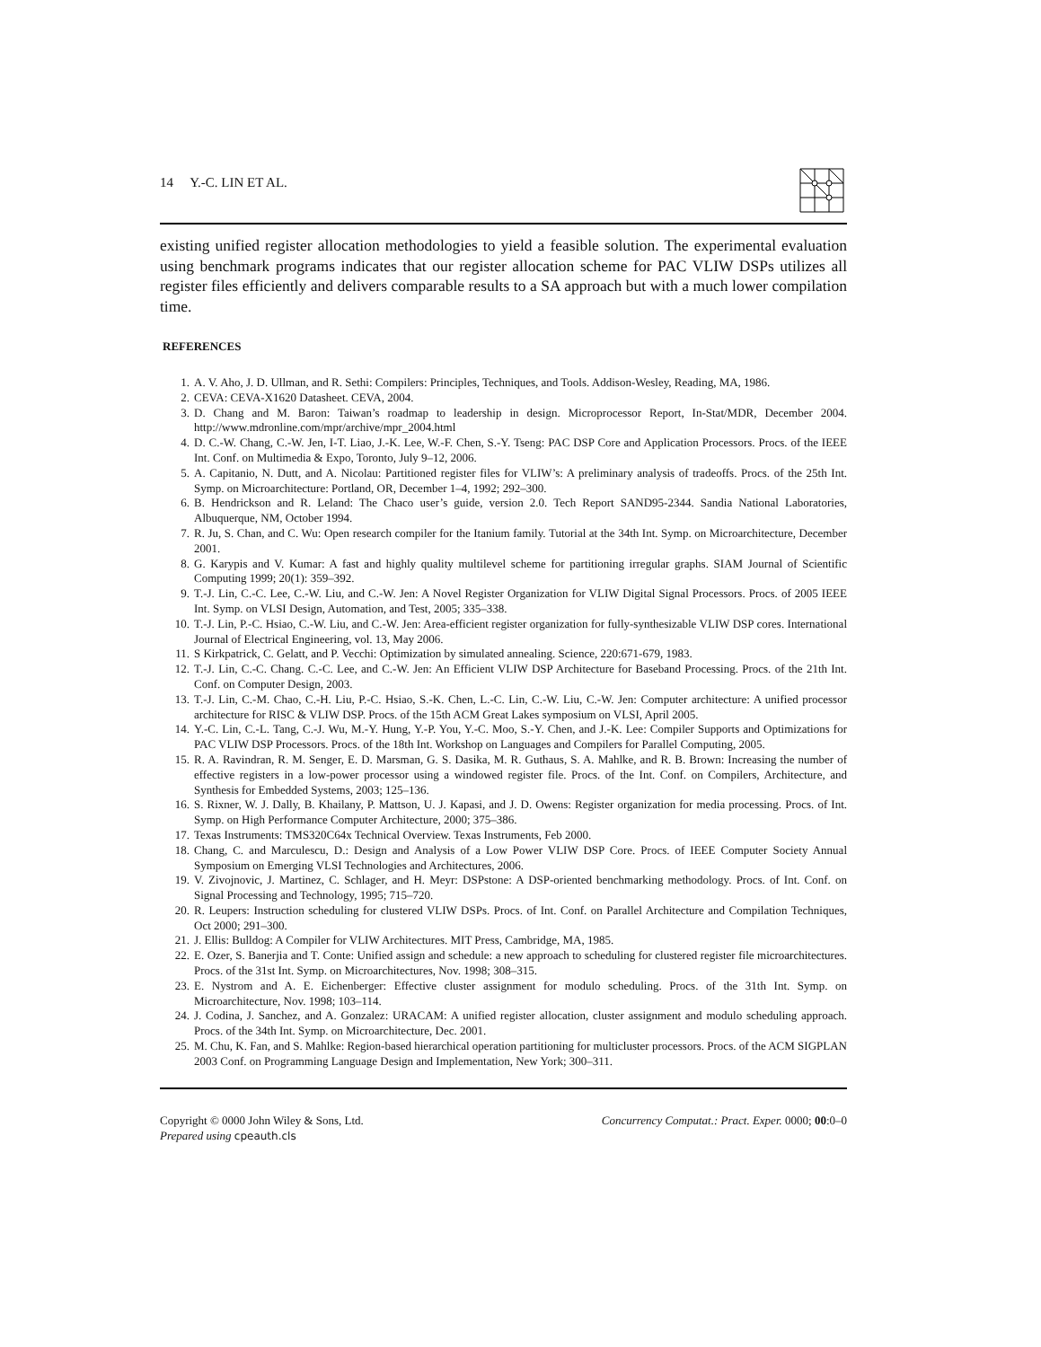14 Y.-C. LIN ET AL.
existing unified register allocation methodologies to yield a feasible solution. The experimental evaluation using benchmark programs indicates that our register allocation scheme for PAC VLIW DSPs utilizes all register files efficiently and delivers comparable results to a SA approach but with a much lower compilation time.
REFERENCES
1. A. V. Aho, J. D. Ullman, and R. Sethi: Compilers: Principles, Techniques, and Tools. Addison-Wesley, Reading, MA, 1986.
2. CEVA: CEVA-X1620 Datasheet. CEVA, 2004.
3. D. Chang and M. Baron: Taiwan’s roadmap to leadership in design. Microprocessor Report, In-Stat/MDR, December 2004. http://www.mdronline.com/mpr/archive/mpr_2004.html
4. D. C.-W. Chang, C.-W. Jen, I-T. Liao, J.-K. Lee, W.-F. Chen, S.-Y. Tseng: PAC DSP Core and Application Processors. Procs. of the IEEE Int. Conf. on Multimedia & Expo, Toronto, July 9–12, 2006.
5. A. Capitanio, N. Dutt, and A. Nicolau: Partitioned register files for VLIW’s: A preliminary analysis of tradeoffs. Procs. of the 25th Int. Symp. on Microarchitecture: Portland, OR, December 1–4, 1992; 292–300.
6. B. Hendrickson and R. Leland: The Chaco user’s guide, version 2.0. Tech Report SAND95-2344. Sandia National Laboratories, Albuquerque, NM, October 1994.
7. R. Ju, S. Chan, and C. Wu: Open research compiler for the Itanium family. Tutorial at the 34th Int. Symp. on Microarchitecture, December 2001.
8. G. Karypis and V. Kumar: A fast and highly quality multilevel scheme for partitioning irregular graphs. SIAM Journal of Scientific Computing 1999; 20(1): 359–392.
9. T.-J. Lin, C.-C. Lee, C.-W. Liu, and C.-W. Jen: A Novel Register Organization for VLIW Digital Signal Processors. Procs. of 2005 IEEE Int. Symp. on VLSI Design, Automation, and Test, 2005; 335–338.
10. T.-J. Lin, P.-C. Hsiao, C.-W. Liu, and C.-W. Jen: Area-efficient register organization for fully-synthesizable VLIW DSP cores. International Journal of Electrical Engineering, vol. 13, May 2006.
11. S Kirkpatrick, C. Gelatt, and P. Vecchi: Optimization by simulated annealing. Science, 220:671-679, 1983.
12. T.-J. Lin, C.-C. Chang. C.-C. Lee, and C.-W. Jen: An Efficient VLIW DSP Architecture for Baseband Processing. Procs. of the 21th Int. Conf. on Computer Design, 2003.
13. T.-J. Lin, C.-M. Chao, C.-H. Liu, P.-C. Hsiao, S.-K. Chen, L.-C. Lin, C.-W. Liu, C.-W. Jen: Computer architecture: A unified processor architecture for RISC & VLIW DSP. Procs. of the 15th ACM Great Lakes symposium on VLSI, April 2005.
14. Y.-C. Lin, C.-L. Tang, C.-J. Wu, M.-Y. Hung, Y.-P. You, Y.-C. Moo, S.-Y. Chen, and J.-K. Lee: Compiler Supports and Optimizations for PAC VLIW DSP Processors. Procs. of the 18th Int. Workshop on Languages and Compilers for Parallel Computing, 2005.
15. R. A. Ravindran, R. M. Senger, E. D. Marsman, G. S. Dasika, M. R. Guthaus, S. A. Mahlke, and R. B. Brown: Increasing the number of effective registers in a low-power processor using a windowed register file. Procs. of the Int. Conf. on Compilers, Architecture, and Synthesis for Embedded Systems, 2003; 125–136.
16. S. Rixner, W. J. Dally, B. Khailany, P. Mattson, U. J. Kapasi, and J. D. Owens: Register organization for media processing. Procs. of Int. Symp. on High Performance Computer Architecture, 2000; 375–386.
17. Texas Instruments: TMS320C64x Technical Overview. Texas Instruments, Feb 2000.
18. Chang, C. and Marculescu, D.: Design and Analysis of a Low Power VLIW DSP Core. Procs. of IEEE Computer Society Annual Symposium on Emerging VLSI Technologies and Architectures, 2006.
19. V. Zivojnovic, J. Martinez, C. Schlager, and H. Meyr: DSPstone: A DSP-oriented benchmarking methodology. Procs. of Int. Conf. on Signal Processing and Technology, 1995; 715–720.
20. R. Leupers: Instruction scheduling for clustered VLIW DSPs. Procs. of Int. Conf. on Parallel Architecture and Compilation Techniques, Oct 2000; 291–300.
21. J. Ellis: Bulldog: A Compiler for VLIW Architectures. MIT Press, Cambridge, MA, 1985.
22. E. Ozer, S. Banerjia and T. Conte: Unified assign and schedule: a new approach to scheduling for clustered register file microarchitectures. Procs. of the 31st Int. Symp. on Microarchitectures, Nov. 1998; 308–315.
23. E. Nystrom and A. E. Eichenberger: Effective cluster assignment for modulo scheduling. Procs. of the 31th Int. Symp. on Microarchitecture, Nov. 1998; 103–114.
24. J. Codina, J. Sanchez, and A. Gonzalez: URACAM: A unified register allocation, cluster assignment and modulo scheduling approach. Procs. of the 34th Int. Symp. on Microarchitecture, Dec. 2001.
25. M. Chu, K. Fan, and S. Mahlke: Region-based hierarchical operation partitioning for multicluster processors. Procs. of the ACM SIGPLAN 2003 Conf. on Programming Language Design and Implementation, New York; 300–311.
Copyright © 0000 John Wiley & Sons, Ltd.
Prepared using cpeauth.cls
Concurrency Computat.: Pract. Exper. 0000; 00:0–0